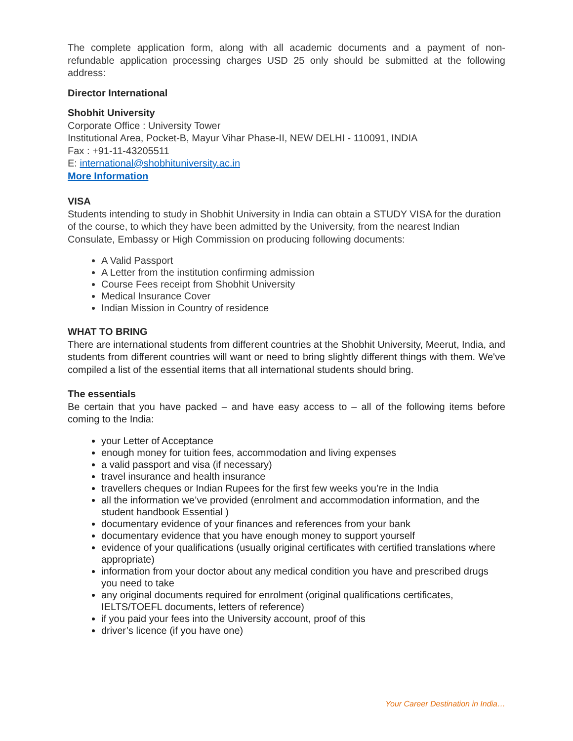The complete application form, along with all academic documents and a payment of non-refundable application processing charges USD 25 only should be submitted at the following address:
Director International
Shobhit University
Corporate Office : University Tower
Institutional Area, Pocket-B, Mayur Vihar Phase-II, NEW DELHI - 110091, INDIA
Fax : +91-11-43205511
E: international@shobhituniversity.ac.in
More Information
VISA
Students intending to study in Shobhit University in India can obtain a STUDY VISA for the duration of the course, to which they have been admitted by the University, from the nearest Indian Consulate, Embassy or High Commission on producing following documents:
A Valid Passport
A Letter from the institution confirming admission
Course Fees receipt from Shobhit University
Medical Insurance Cover
Indian Mission in Country of residence
WHAT TO BRING
There are international students from different countries at the Shobhit University, Meerut, India, and students from different countries will want or need to bring slightly different things with them. We've compiled a list of the essential items that all international students should bring.
The essentials
Be certain that you have packed – and have easy access to – all of the following items before coming to the India:
your Letter of Acceptance
enough money for tuition fees, accommodation and living expenses
a valid passport and visa (if necessary)
travel insurance and health insurance
travellers cheques or Indian Rupees for the first few weeks you’re in the India
all the information we’ve provided (enrolment and accommodation information, and the student handbook Essential )
documentary evidence of your finances and references from your bank
documentary evidence that you have enough money to support yourself
evidence of your qualifications (usually original certificates with certified translations where appropriate)
information from your doctor about any medical condition you have and prescribed drugs you need to take
any original documents required for enrolment (original qualifications certificates, IELTS/TOEFL documents, letters of reference)
if you paid your fees into the University account, proof of this
driver’s licence (if you have one)
Your Career Destination in India…